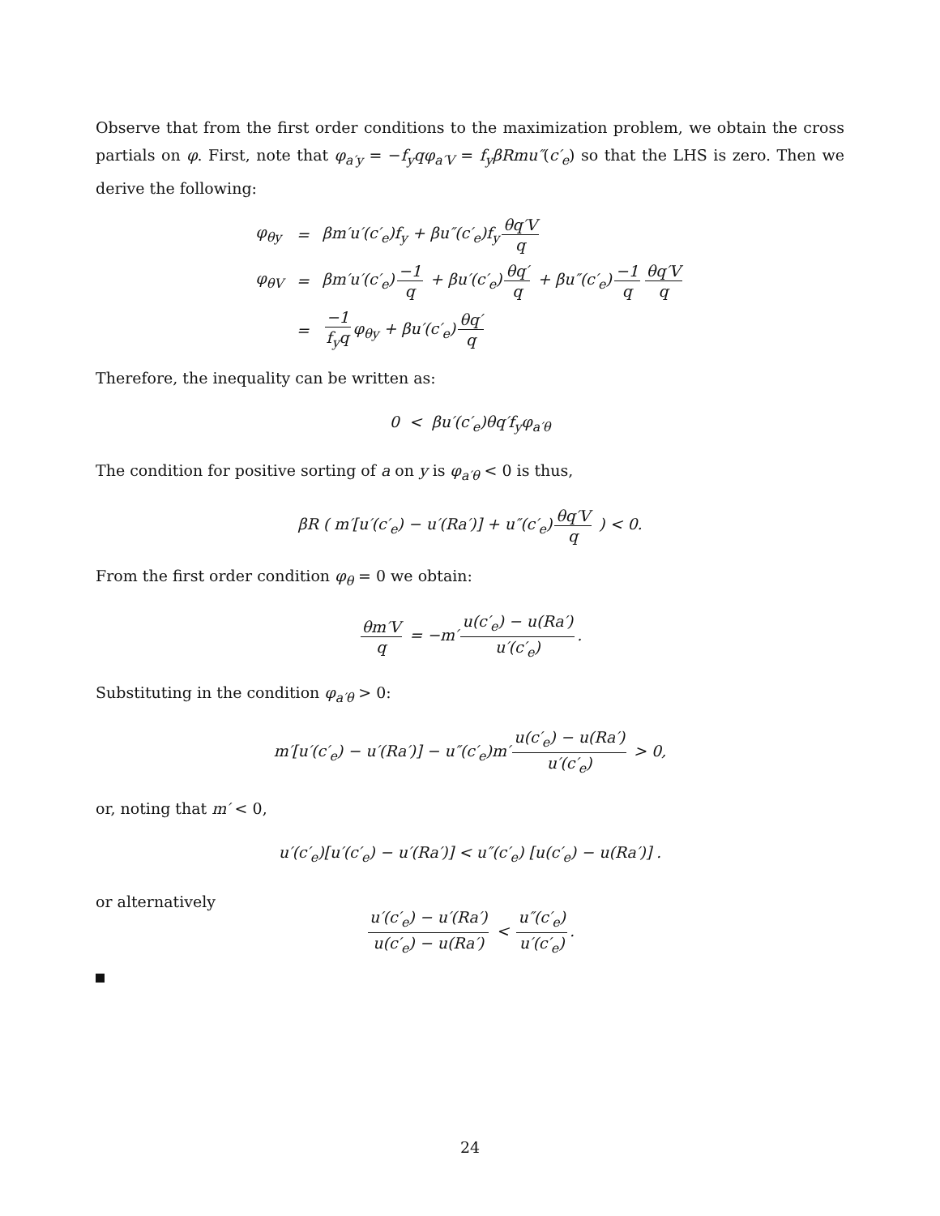Observe that from the first order conditions to the maximization problem, we obtain the cross partials on φ. First, note that φ<sub>a′y</sub> = −f<sub>y</sub>qφ<sub>a′V</sub> = f<sub>y</sub>βRmu″(c′<sub>e</sub>) so that the LHS is zero. Then we derive the following:
| φ<sub>θy</sub> | = | βm′u′(c′<sub>e</sub>)f<sub>y</sub> + βu″(c′<sub>e</sub>)f<sub>y</sub> θq′V q |
| φ<sub>θV</sub> | = | βm′u′(c′<sub>e</sub>) −1 q + βu′(c′<sub>e</sub>) θq′ q + βu″(c′<sub>e</sub>) −1 q θq′V q |
| | = | −1 f<sub>y</sub>q φ<sub>θy</sub> + βu′(c′<sub>e</sub>) θq′ q |
Therefore, the inequality can be written as:
0 < βu′(c′<sub>e</sub>)θq′f<sub>y</sub>φ<sub>a′θ</sub>
The condition for positive sorting of a on y is φ<sub>a′θ</sub> < 0 is thus,
βR ( m′[u′(c′<sub>e</sub>) − u′(Ra′)] + u″(c′<sub>e</sub>) θq′V q ) < 0.
From the first order condition φ<sub>θ</sub> = 0 we obtain:
θm′V q = −m′ u(c′<sub>e</sub>) − u(Ra′) u′(c′<sub>e</sub>).
Substituting in the condition φ<sub>a′θ</sub> > 0:
m′[u′(c′<sub>e</sub>) − u′(Ra′)] − u″(c′<sub>e</sub>)m′ u(c′<sub>e</sub>) − u(Ra′) u′(c′<sub>e</sub>) > 0,
or, noting that m′ < 0,
u′(c′<sub>e</sub>)[u′(c′<sub>e</sub>) − u′(Ra′)] < u″(c′<sub>e</sub>) [u(c′<sub>e</sub>) − u(Ra′)] .
or alternatively
u′(c′<sub>e</sub>) − u′(Ra′) u(c′<sub>e</sub>) − u(Ra′) < u″(c′<sub>e</sub>) u′(c′<sub>e</sub>).
24